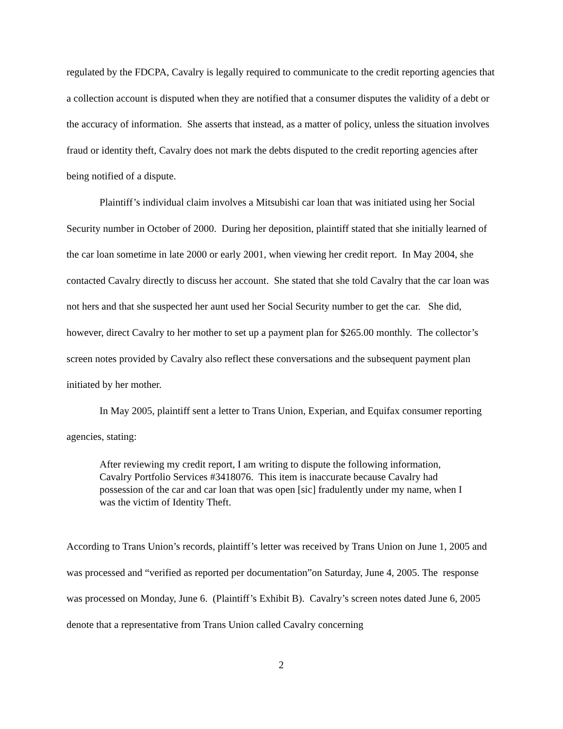regulated by the FDCPA, Cavalry is legally required to communicate to the credit reporting agencies that a collection account is disputed when they are notified that a consumer disputes the validity of a debt or the accuracy of information. She asserts that instead, as a matter of policy, unless the situation involves fraud or identity theft, Cavalry does not mark the debts disputed to the credit reporting agencies after being notified of a dispute.
Plaintiff’s individual claim involves a Mitsubishi car loan that was initiated using her Social Security number in October of 2000. During her deposition, plaintiff stated that she initially learned of the car loan sometime in late 2000 or early 2001, when viewing her credit report. In May 2004, she contacted Cavalry directly to discuss her account. She stated that she told Cavalry that the car loan was not hers and that she suspected her aunt used her Social Security number to get the car. She did, however, direct Cavalry to her mother to set up a payment plan for $265.00 monthly. The collector’s screen notes provided by Cavalry also reflect these conversations and the subsequent payment plan initiated by her mother.
In May 2005, plaintiff sent a letter to Trans Union, Experian, and Equifax consumer reporting agencies, stating:
After reviewing my credit report, I am writing to dispute the following information, Cavalry Portfolio Services #3418076. This item is inaccurate because Cavalry had possession of the car and car loan that was open [sic] fradulently under my name, when I was the victim of Identity Theft.
According to Trans Union’s records, plaintiff’s letter was received by Trans Union on June 1, 2005 and was processed and “verified as reported per documentation”on Saturday, June 4, 2005. The response was processed on Monday, June 6. (Plaintiff’s Exhibit B). Cavalry’s screen notes dated June 6, 2005 denote that a representative from Trans Union called Cavalry concerning
2